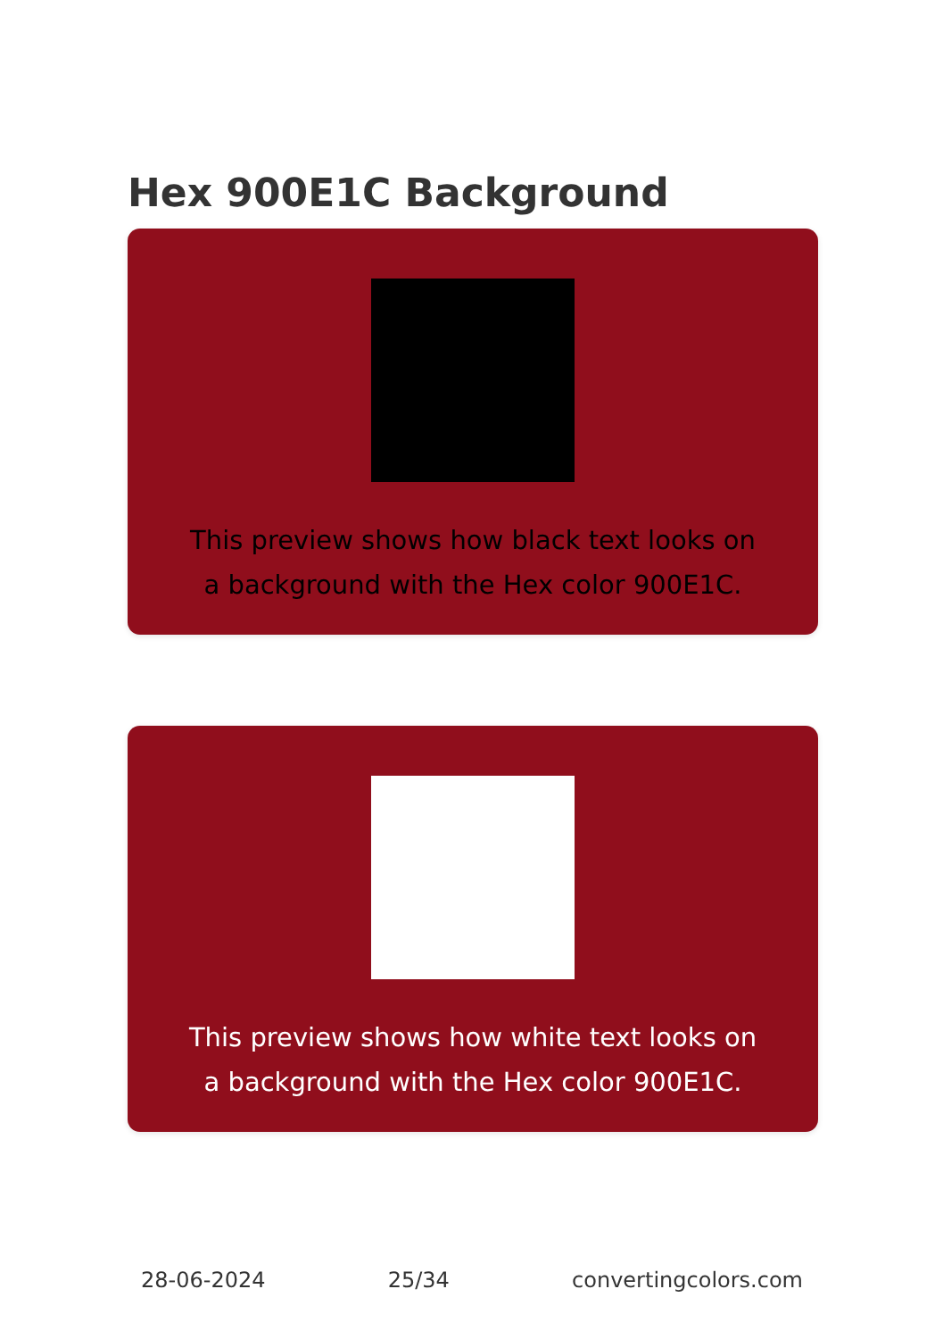Hex 900E1C Background
This preview shows how black text looks on a background with the Hex color 900E1C.
This preview shows how white text looks on a background with the Hex color 900E1C.
28-06-2024 25/34 convertingcolors.com